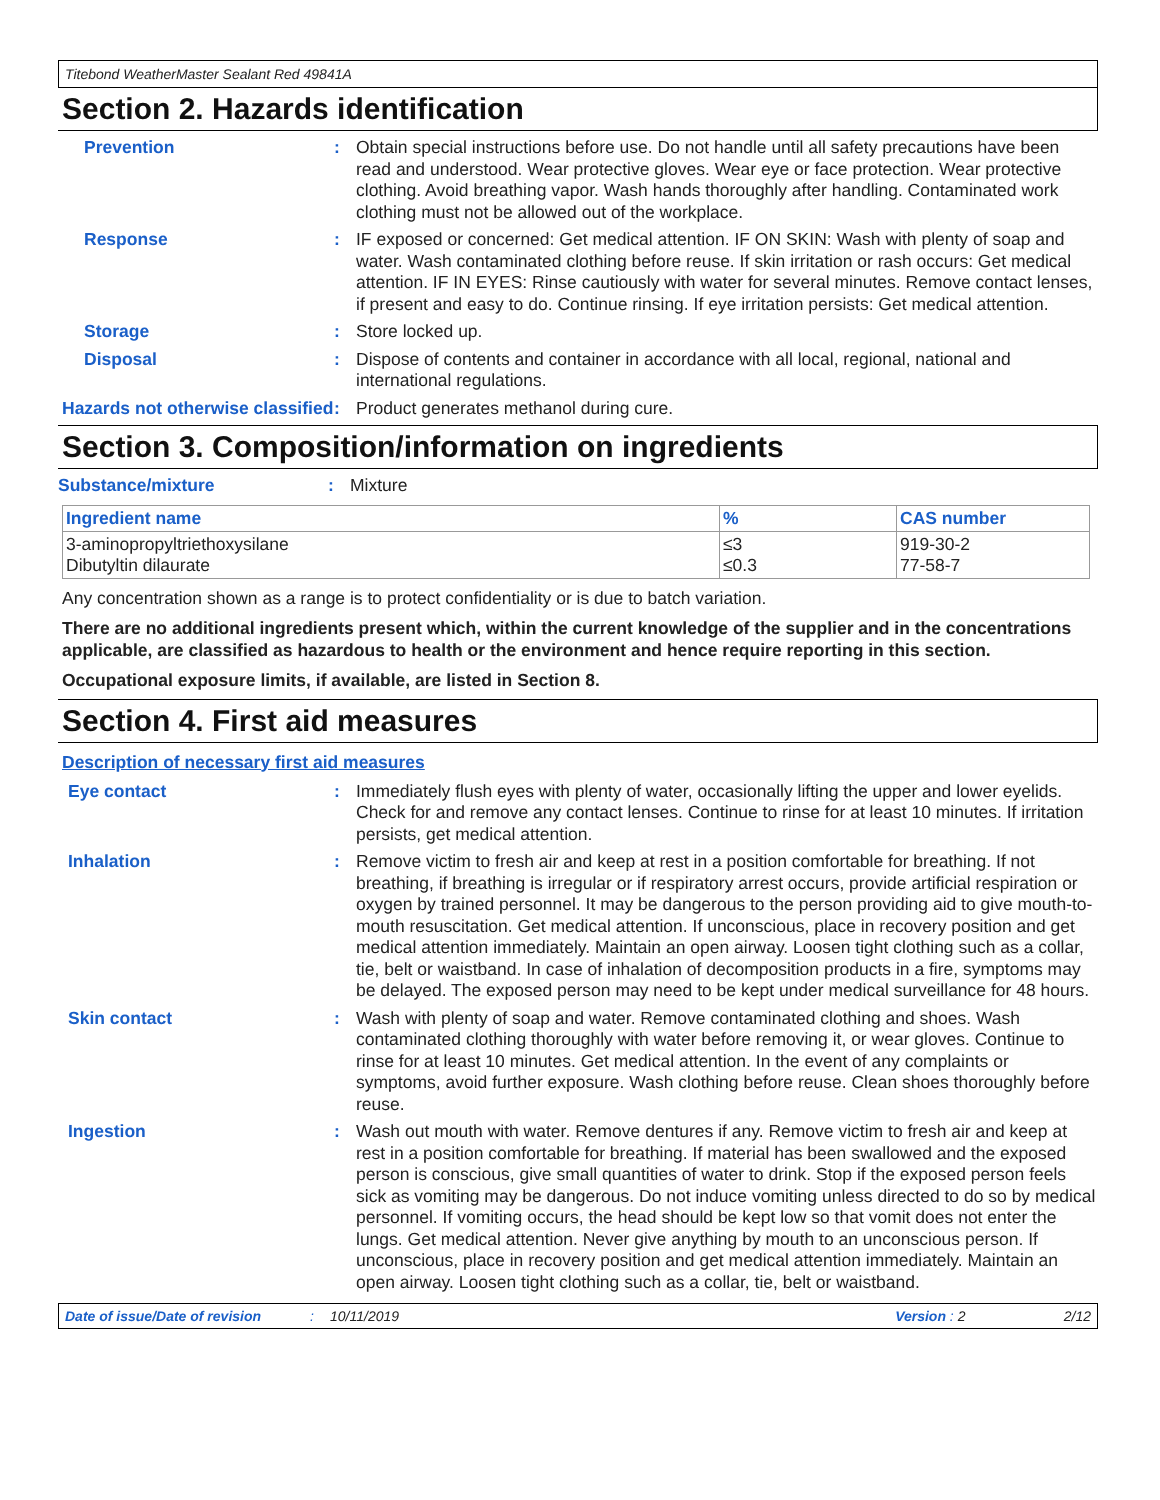Titebond WeatherMaster Sealant Red 49841A
Section 2. Hazards identification
Prevention : Obtain special instructions before use. Do not handle until all safety precautions have been read and understood. Wear protective gloves. Wear eye or face protection. Wear protective clothing. Avoid breathing vapor. Wash hands thoroughly after handling. Contaminated work clothing must not be allowed out of the workplace.
Response : IF exposed or concerned: Get medical attention. IF ON SKIN: Wash with plenty of soap and water. Wash contaminated clothing before reuse. If skin irritation or rash occurs: Get medical attention. IF IN EYES: Rinse cautiously with water for several minutes. Remove contact lenses, if present and easy to do. Continue rinsing. If eye irritation persists: Get medical attention.
Storage : Store locked up.
Disposal : Dispose of contents and container in accordance with all local, regional, national and international regulations.
Hazards not otherwise classified
: Product generates methanol during cure.
Section 3. Composition/information on ingredients
Substance/mixture : Mixture
| Ingredient name | % | CAS number |
| --- | --- | --- |
| 3-aminopropyltriethoxysilane Dibutyltin dilaurate | ≤3 ≤0.3 | 919-30-2 77-58-7 |
Any concentration shown as a range is to protect confidentiality or is due to batch variation.
There are no additional ingredients present which, within the current knowledge of the supplier and in the concentrations applicable, are classified as hazardous to health or the environment and hence require reporting in this section.
Occupational exposure limits, if available, are listed in Section 8.
Section 4. First aid measures
Description of necessary first aid measures
Eye contact : Immediately flush eyes with plenty of water, occasionally lifting the upper and lower eyelids. Check for and remove any contact lenses. Continue to rinse for at least 10 minutes. If irritation persists, get medical attention.
Inhalation : Remove victim to fresh air and keep at rest in a position comfortable for breathing. If not breathing, if breathing is irregular or if respiratory arrest occurs, provide artificial respiration or oxygen by trained personnel. It may be dangerous to the person providing aid to give mouth-to-mouth resuscitation. Get medical attention. If unconscious, place in recovery position and get medical attention immediately. Maintain an open airway. Loosen tight clothing such as a collar, tie, belt or waistband. In case of inhalation of decomposition products in a fire, symptoms may be delayed. The exposed person may need to be kept under medical surveillance for 48 hours.
Skin contact : Wash with plenty of soap and water. Remove contaminated clothing and shoes. Wash contaminated clothing thoroughly with water before removing it, or wear gloves. Continue to rinse for at least 10 minutes. Get medical attention. In the event of any complaints or symptoms, avoid further exposure. Wash clothing before reuse. Clean shoes thoroughly before reuse.
Ingestion : Wash out mouth with water. Remove dentures if any. Remove victim to fresh air and keep at rest in a position comfortable for breathing. If material has been swallowed and the exposed person is conscious, give small quantities of water to drink. Stop if the exposed person feels sick as vomiting may be dangerous. Do not induce vomiting unless directed to do so by medical personnel. If vomiting occurs, the head should be kept low so that vomit does not enter the lungs. Get medical attention. Never give anything by mouth to an unconscious person. If unconscious, place in recovery position and get medical attention immediately. Maintain an open airway. Loosen tight clothing such as a collar, tie, belt or waistband.
Date of issue/Date of revision: 10/11/2019 Version : 2 2/12